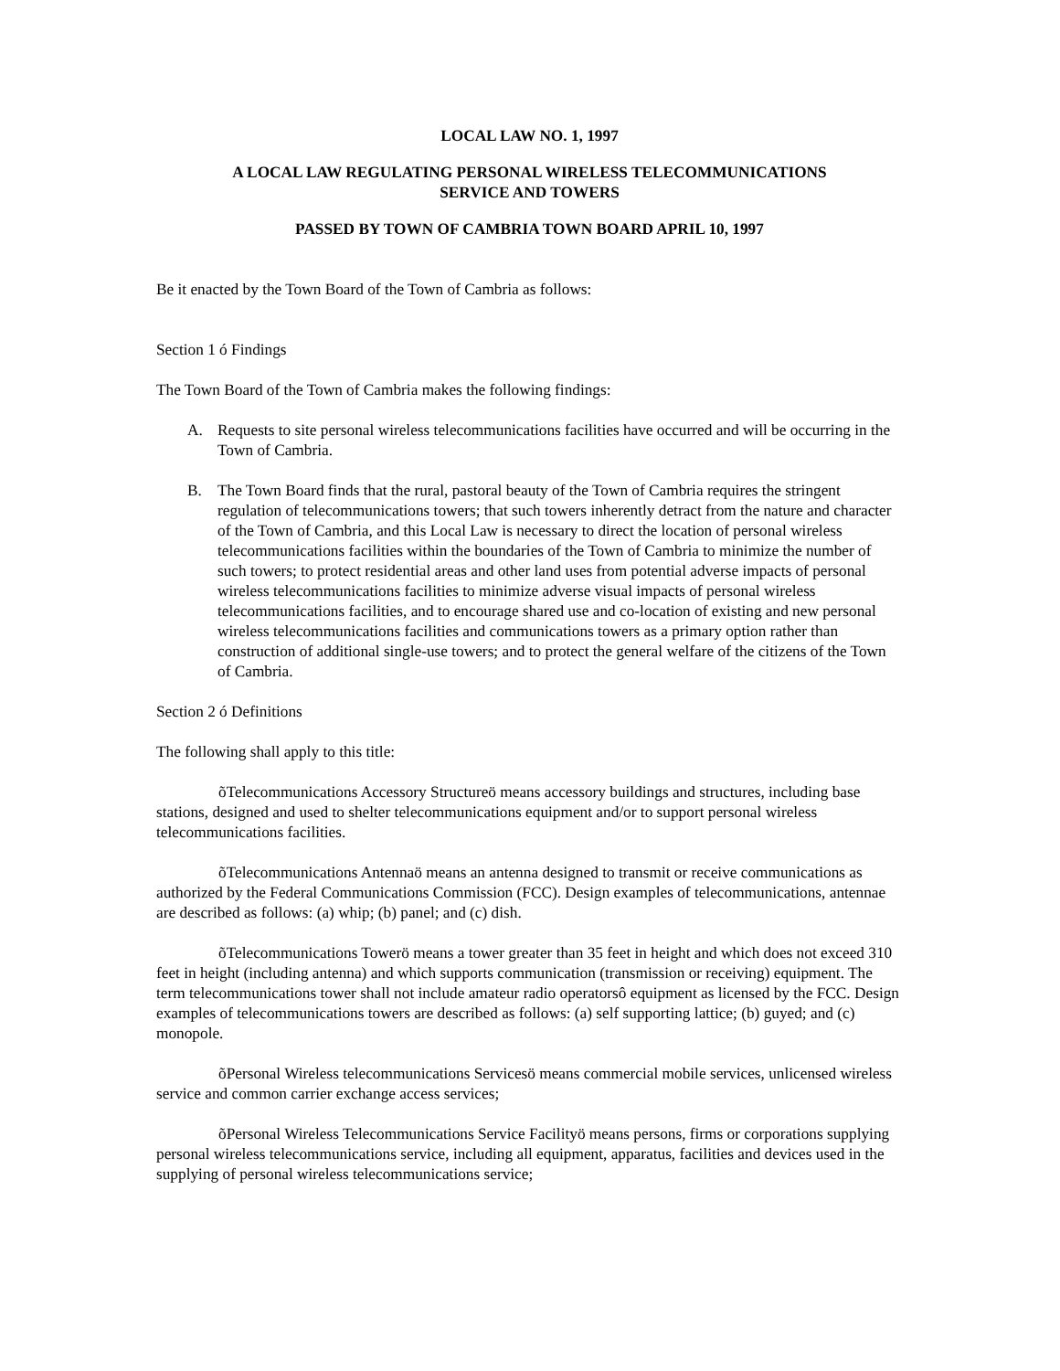LOCAL LAW NO. 1, 1997
A LOCAL LAW REGULATING PERSONAL WIRELESS TELECOMMUNICATIONS
SERVICE AND TOWERS
PASSED BY TOWN OF CAMBRIA TOWN BOARD APRIL 10, 1997
Be it enacted by the Town Board of the Town of Cambria as follows:
Section 1 ó Findings
The Town Board of the Town of Cambria makes the following findings:
A. Requests to site personal wireless telecommunications facilities have occurred and will be occurring in the Town of Cambria.
B. The Town Board finds that the rural, pastoral beauty of the Town of Cambria requires the stringent regulation of telecommunications towers; that such towers inherently detract from the nature and character of the Town of Cambria, and this Local Law is necessary to direct the location of personal wireless telecommunications facilities within the boundaries of the Town of Cambria to minimize the number of such towers; to protect residential areas and other land uses from potential adverse impacts of personal wireless telecommunications facilities to minimize adverse visual impacts of personal wireless telecommunications facilities, and to encourage shared use and co-location of existing and new personal wireless telecommunications facilities and communications towers as a primary option rather than construction of additional single-use towers; and to protect the general welfare of the citizens of the Town of Cambria.
Section 2 ó Definitions
The following shall apply to this title:
õTelecommunications Accessory Structureö means accessory buildings and structures, including base stations, designed and used to shelter telecommunications equipment and/or to support personal wireless telecommunications facilities.
õTelecommunications Antennaö means an antenna designed to transmit or receive communications as authorized by the Federal Communications Commission (FCC). Design examples of telecommunications, antennae are described as follows: (a) whip; (b) panel; and (c) dish.
õTelecommunications Towerö means a tower greater than 35 feet in height and which does not exceed 310 feet in height (including antenna) and which supports communication (transmission or receiving) equipment. The term telecommunications tower shall not include amateur radio operatorsô equipment as licensed by the FCC. Design examples of telecommunications towers are described as follows: (a) self supporting lattice; (b) guyed; and (c) monopole.
õPersonal Wireless telecommunications Servicesö means commercial mobile services, unlicensed wireless service and common carrier exchange access services;
õPersonal Wireless Telecommunications Service Facilityö means persons, firms or corporations supplying personal wireless telecommunications service, including all equipment, apparatus, facilities and devices used in the supplying of personal wireless telecommunications service;